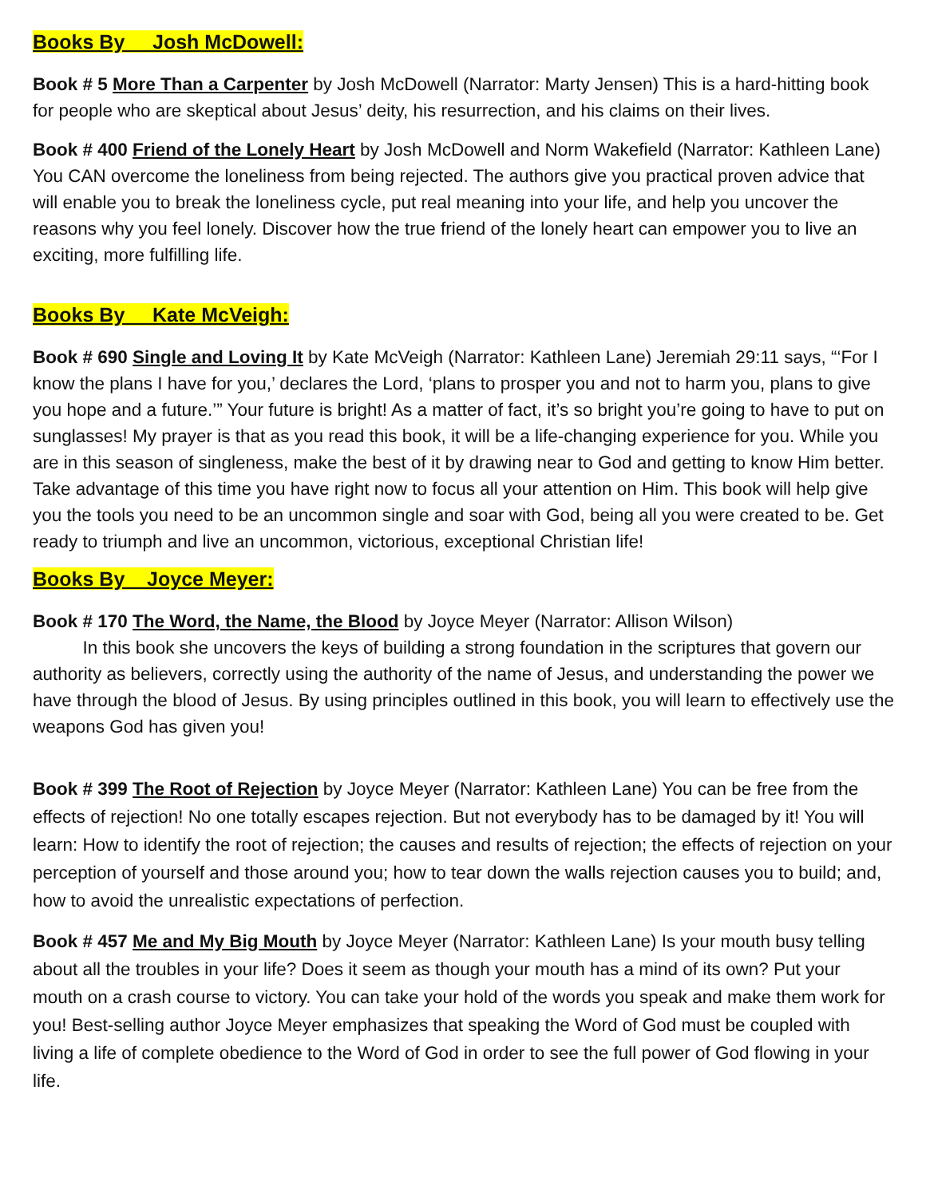Books By Josh McDowell:
Book # 5 More Than a Carpenter by Josh McDowell (Narrator: Marty Jensen) This is a hard-hitting book for people who are skeptical about Jesus’ deity, his resurrection, and his claims on their lives.
Book # 400 Friend of the Lonely Heart by Josh McDowell and Norm Wakefield (Narrator: Kathleen Lane) You CAN overcome the loneliness from being rejected. The authors give you practical proven advice that will enable you to break the loneliness cycle, put real meaning into your life, and help you uncover the reasons why you feel lonely. Discover how the true friend of the lonely heart can empower you to live an exciting, more fulfilling life.
Books By Kate McVeigh:
Book # 690 Single and Loving It by Kate McVeigh (Narrator: Kathleen Lane) Jeremiah 29:11 says, “‘For I know the plans I have for you,’ declares the Lord, ‘plans to prosper you and not to harm you, plans to give you hope and a future.’” Your future is bright! As a matter of fact, it’s so bright you’re going to have to put on sunglasses! My prayer is that as you read this book, it will be a life-changing experience for you. While you are in this season of singleness, make the best of it by drawing near to God and getting to know Him better. Take advantage of this time you have right now to focus all your attention on Him. This book will help give you the tools you need to be an uncommon single and soar with God, being all you were created to be. Get ready to triumph and live an uncommon, victorious, exceptional Christian life!
Books By Joyce Meyer:
Book # 170 The Word, the Name, the Blood by Joyce Meyer (Narrator: Allison Wilson)
In this book she uncovers the keys of building a strong foundation in the scriptures that govern our authority as believers, correctly using the authority of the name of Jesus, and understanding the power we have through the blood of Jesus. By using principles outlined in this book, you will learn to effectively use the weapons God has given you!
Book # 399 The Root of Rejection by Joyce Meyer (Narrator: Kathleen Lane) You can be free from the effects of rejection! No one totally escapes rejection. But not everybody has to be damaged by it! You will learn: How to identify the root of rejection; the causes and results of rejection; the effects of rejection on your perception of yourself and those around you; how to tear down the walls rejection causes you to build; and, how to avoid the unrealistic expectations of perfection.
Book # 457 Me and My Big Mouth by Joyce Meyer (Narrator: Kathleen Lane) Is your mouth busy telling about all the troubles in your life? Does it seem as though your mouth has a mind of its own? Put your mouth on a crash course to victory. You can take your hold of the words you speak and make them work for you! Best-selling author Joyce Meyer emphasizes that speaking the Word of God must be coupled with living a life of complete obedience to the Word of God in order to see the full power of God flowing in your life.